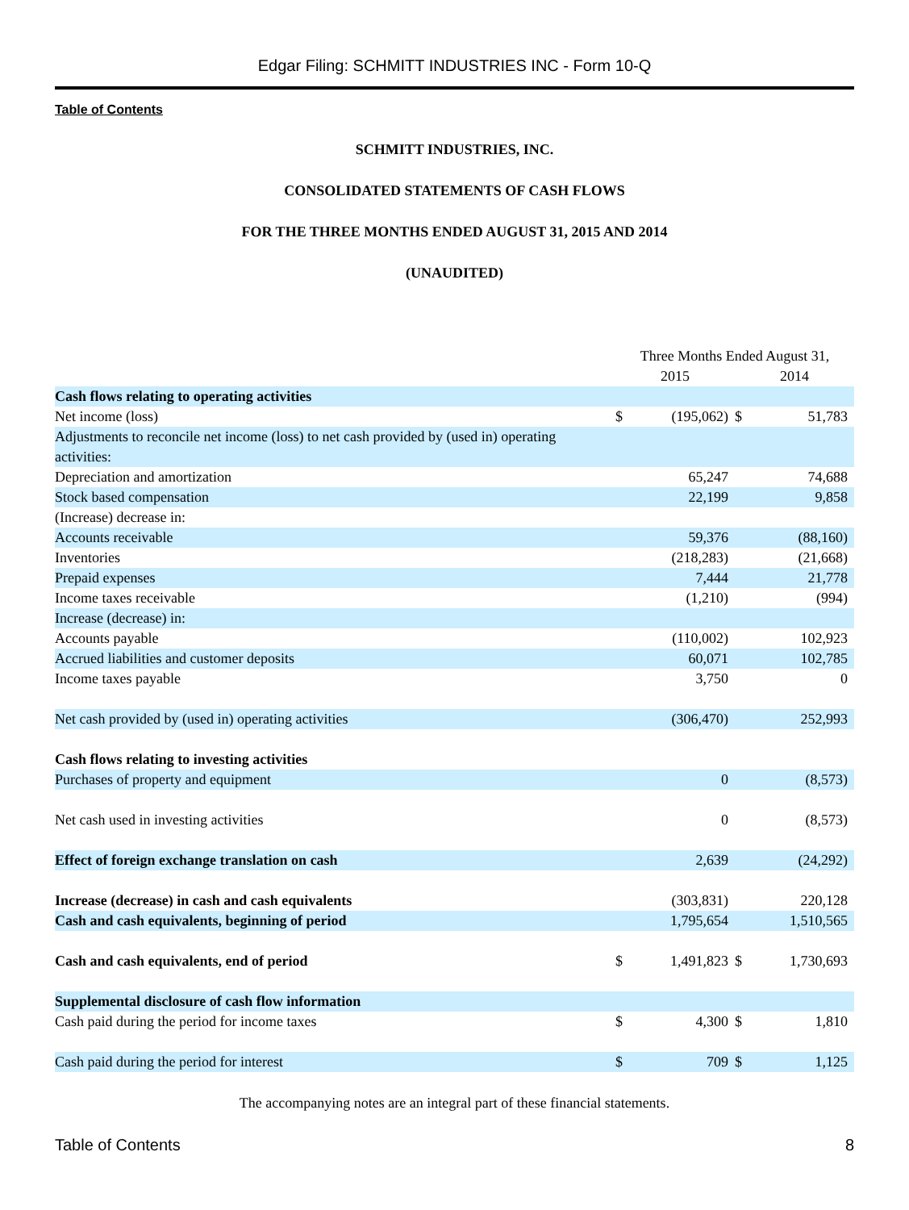Edgar Filing: SCHMITT INDUSTRIES INC - Form 10-Q
Table of Contents
SCHMITT INDUSTRIES, INC.
CONSOLIDATED STATEMENTS OF CASH FLOWS
FOR THE THREE MONTHS ENDED AUGUST 31, 2015 AND 2014
(UNAUDITED)
| | Three Months Ended August 31, | | | |
| | 2015 | | 2014 | |
| Cash flows relating to operating activities | | | | |
| Net income (loss) | $ | (195,062) | $ | 51,783 |
| Adjustments to reconcile net income (loss) to net cash provided by (used in) operating activities: | | | | |
| Depreciation and amortization | | 65,247 | | 74,688 |
| Stock based compensation | | 22,199 | | 9,858 |
| (Increase) decrease in: | | | | |
| Accounts receivable | | 59,376 | | (88,160) |
| Inventories | | (218,283) | | (21,668) |
| Prepaid expenses | | 7,444 | | 21,778 |
| Income taxes receivable | | (1,210) | | (994) |
| Increase (decrease) in: | | | | |
| Accounts payable | | (110,002) | | 102,923 |
| Accrued liabilities and customer deposits | | 60,071 | | 102,785 |
| Income taxes payable | | 3,750 | | 0 |
| Net cash provided by (used in) operating activities | | (306,470) | | 252,993 |
| Cash flows relating to investing activities | | | | |
| Purchases of property and equipment | | 0 | | (8,573) |
| Net cash used in investing activities | | 0 | | (8,573) |
| Effect of foreign exchange translation on cash | | 2,639 | | (24,292) |
| Increase (decrease) in cash and cash equivalents | | (303,831) | | 220,128 |
| Cash and cash equivalents, beginning of period | | 1,795,654 | | 1,510,565 |
| Cash and cash equivalents, end of period | $ | 1,491,823 | $ | 1,730,693 |
| Supplemental disclosure of cash flow information | | | | |
| Cash paid during the period for income taxes | $ | 4,300 | $ | 1,810 |
| Cash paid during the period for interest | $ | 709 | $ | 1,125 |
The accompanying notes are an integral part of these financial statements.
Table of Contents 8